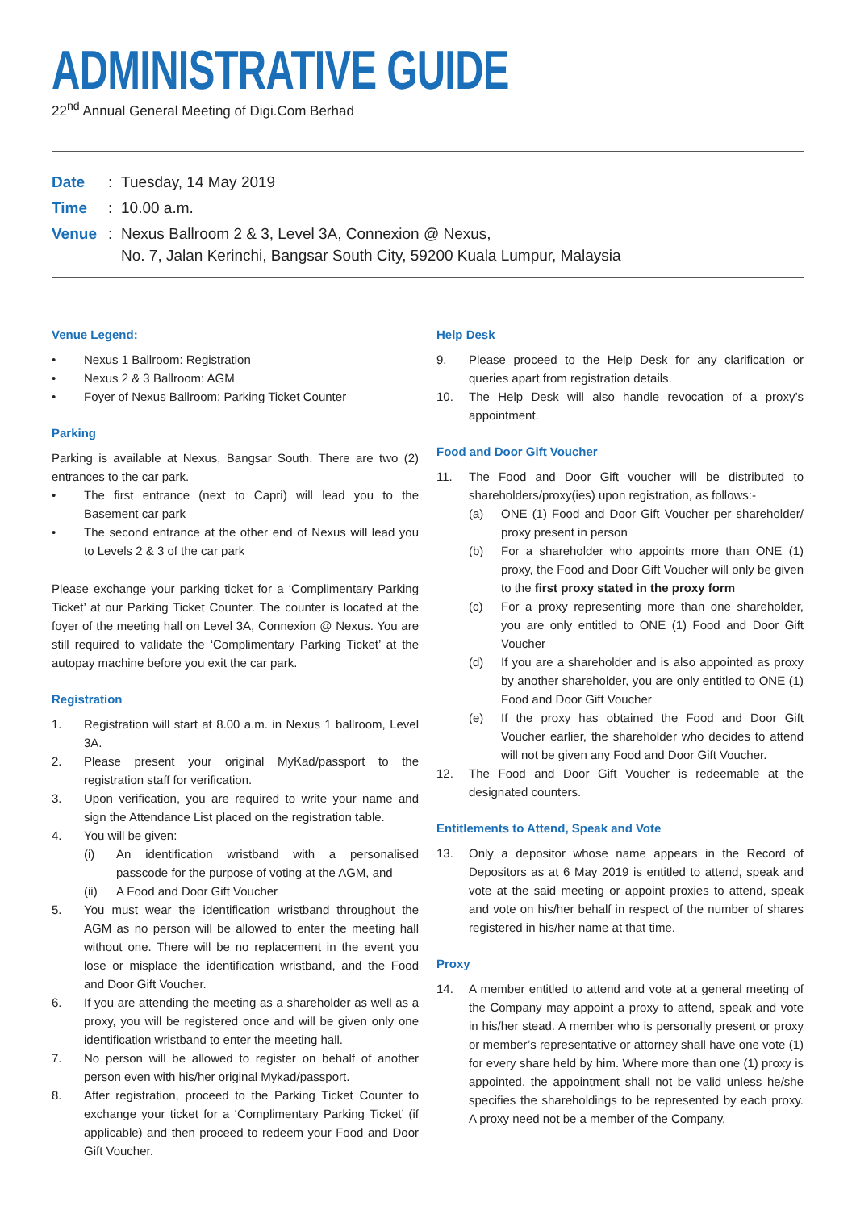ADMINISTRATIVE GUIDE
22<sup>nd</sup> Annual General Meeting of Digi.Com Berhad
Date: Tuesday, 14 May 2019
Time: 10.00 a.m.
Venue: Nexus Ballroom 2 & 3, Level 3A, Connexion @ Nexus,
No. 7, Jalan Kerinchi, Bangsar South City, 59200 Kuala Lumpur, Malaysia
Venue Legend:
• Nexus 1 Ballroom: Registration
• Nexus 2 & 3 Ballroom: AGM
• Foyer of Nexus Ballroom: Parking Ticket Counter
Parking
Parking is available at Nexus, Bangsar South. There are two (2) entrances to the car park.
• The first entrance (next to Capri) will lead you to the Basement car park
• The second entrance at the other end of Nexus will lead you to Levels 2 & 3 of the car park
Please exchange your parking ticket for a ‘Complimentary Parking Ticket’ at our Parking Ticket Counter. The counter is located at the foyer of the meeting hall on Level 3A, Connexion @ Nexus. You are still required to validate the ‘Complimentary Parking Ticket’ at the autopay machine before you exit the car park.
Registration
1. Registration will start at 8.00 a.m. in Nexus 1 ballroom, Level 3A.
2. Please present your original MyKad/passport to the registration staff for verification.
3. Upon verification, you are required to write your name and sign the Attendance List placed on the registration table.
4. You will be given:
(i) An identification wristband with a personalised passcode for the purpose of voting at the AGM, and
(ii) A Food and Door Gift Voucher
5. You must wear the identification wristband throughout the AGM as no person will be allowed to enter the meeting hall without one. There will be no replacement in the event you lose or misplace the identification wristband, and the Food and Door Gift Voucher.
6. If you are attending the meeting as a shareholder as well as a proxy, you will be registered once and will be given only one identification wristband to enter the meeting hall.
7. No person will be allowed to register on behalf of another person even with his/her original Mykad/passport.
8. After registration, proceed to the Parking Ticket Counter to exchange your ticket for a ‘Complimentary Parking Ticket’ (if applicable) and then proceed to redeem your Food and Door Gift Voucher.
Help Desk
9. Please proceed to the Help Desk for any clarification or queries apart from registration details.
10. The Help Desk will also handle revocation of a proxy’s appointment.
Food and Door Gift Voucher
11. The Food and Door Gift voucher will be distributed to shareholders/proxy(ies) upon registration, as follows:-
(a) ONE (1) Food and Door Gift Voucher per shareholder/ proxy present in person
(b) For a shareholder who appoints more than ONE (1) proxy, the Food and Door Gift Voucher will only be given to the first proxy stated in the proxy form
(c) For a proxy representing more than one shareholder, you are only entitled to ONE (1) Food and Door Gift Voucher
(d) If you are a shareholder and is also appointed as proxy by another shareholder, you are only entitled to ONE (1) Food and Door Gift Voucher
(e) If the proxy has obtained the Food and Door Gift Voucher earlier, the shareholder who decides to attend will not be given any Food and Door Gift Voucher.
12. The Food and Door Gift Voucher is redeemable at the designated counters.
Entitlements to Attend, Speak and Vote
13. Only a depositor whose name appears in the Record of Depositors as at 6 May 2019 is entitled to attend, speak and vote at the said meeting or appoint proxies to attend, speak and vote on his/her behalf in respect of the number of shares registered in his/her name at that time.
Proxy
14. A member entitled to attend and vote at a general meeting of the Company may appoint a proxy to attend, speak and vote in his/her stead. A member who is personally present or proxy or member’s representative or attorney shall have one vote (1) for every share held by him. Where more than one (1) proxy is appointed, the appointment shall not be valid unless he/she specifies the shareholdings to be represented by each proxy. A proxy need not be a member of the Company.